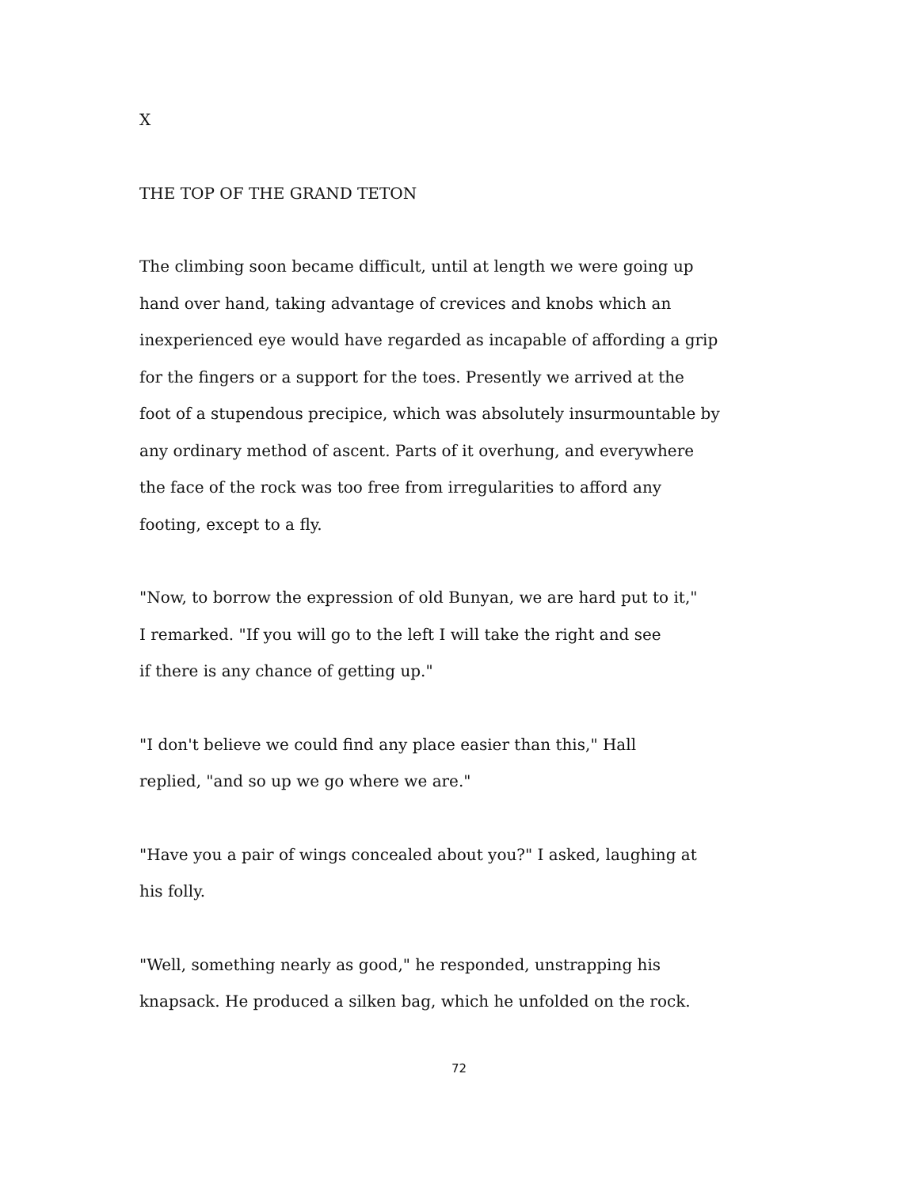X
THE TOP OF THE GRAND TETON
The climbing soon became difficult, until at length we were going up
hand over hand, taking advantage of crevices and knobs which an
inexperienced eye would have regarded as incapable of affording a grip
for the fingers or a support for the toes. Presently we arrived at the
foot of a stupendous precipice, which was absolutely insurmountable by
any ordinary method of ascent. Parts of it overhung, and everywhere
the face of the rock was too free from irregularities to afford any
footing, except to a fly.
"Now, to borrow the expression of old Bunyan, we are hard put to it,"
I remarked. "If you will go to the left I will take the right and see
if there is any chance of getting up."
"I don't believe we could find any place easier than this," Hall
replied, "and so up we go where we are."
"Have you a pair of wings concealed about you?" I asked, laughing at
his folly.
"Well, something nearly as good," he responded, unstrapping his
knapsack. He produced a silken bag, which he unfolded on the rock.
72